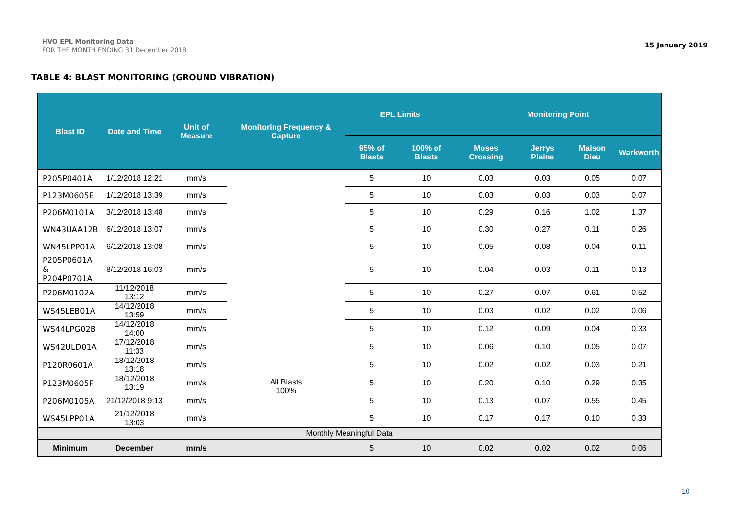HVO EPL Monitoring Data
FOR THE MONTH ENDING 31 December 2018
15 January 2019
TABLE 4: BLAST MONITORING (GROUND VIBRATION)
| Blast ID | Date and Time | Unit of Measure | Monitoring Frequency & Capture | EPL Limits | | Monitoring Point | | | |
| --- | --- | --- | --- | --- | --- | --- | --- | --- | --- |
| | | | | 95% of Blasts | 100% of Blasts | Moses Crossing | Jerrys Plains | Maison Dieu | Warkworth |
| P205P0401A | 1/12/2018 12:21 | mm/s | All Blasts 100% | 5 | 10 | 0.03 | 0.03 | 0.05 | 0.07 |
| P123M0605E | 1/12/2018 13:39 | mm/s | | 5 | 10 | 0.03 | 0.03 | 0.03 | 0.07 |
| P206M0101A | 3/12/2018 13:48 | mm/s | | 5 | 10 | 0.29 | 0.16 | 1.02 | 1.37 |
| WN43UAA12B | 6/12/2018 13:07 | mm/s | | 5 | 10 | 0.30 | 0.27 | 0.11 | 0.26 |
| WN45LPP01A | 6/12/2018 13:08 | mm/s | | 5 | 10 | 0.05 | 0.08 | 0.04 | 0.11 |
| P205P0601A & P204P0701A | 8/12/2018 16:03 | mm/s | | 5 | 10 | 0.04 | 0.03 | 0.11 | 0.13 |
| P206M0102A | 11/12/2018 13:12 | mm/s | | 5 | 10 | 0.27 | 0.07 | 0.61 | 0.52 |
| WS45LEB01A | 14/12/2018 13:59 | mm/s | | 5 | 10 | 0.03 | 0.02 | 0.02 | 0.06 |
| WS44LPG02B | 14/12/2018 14:00 | mm/s | | 5 | 10 | 0.12 | 0.09 | 0.04 | 0.33 |
| WS42ULD01A | 17/12/2018 11:33 | mm/s | | 5 | 10 | 0.06 | 0.10 | 0.05 | 0.07 |
| P120R0601A | 18/12/2018 13:18 | mm/s | | 5 | 10 | 0.02 | 0.02 | 0.03 | 0.21 |
| P123M0605F | 18/12/2018 13:19 | mm/s | | 5 | 10 | 0.20 | 0.10 | 0.29 | 0.35 |
| P206M0105A | 21/12/2018 9:13 | mm/s | | 5 | 10 | 0.13 | 0.07 | 0.55 | 0.45 |
| WS45LPP01A | 21/12/2018 13:03 | mm/s | | 5 | 10 | 0.17 | 0.17 | 0.10 | 0.33 |
| Monthly Meaningful Data | | | | | | | | | |
| Minimum | December | mm/s | | 5 | 10 | 0.02 | 0.02 | 0.02 | 0.06 |
10